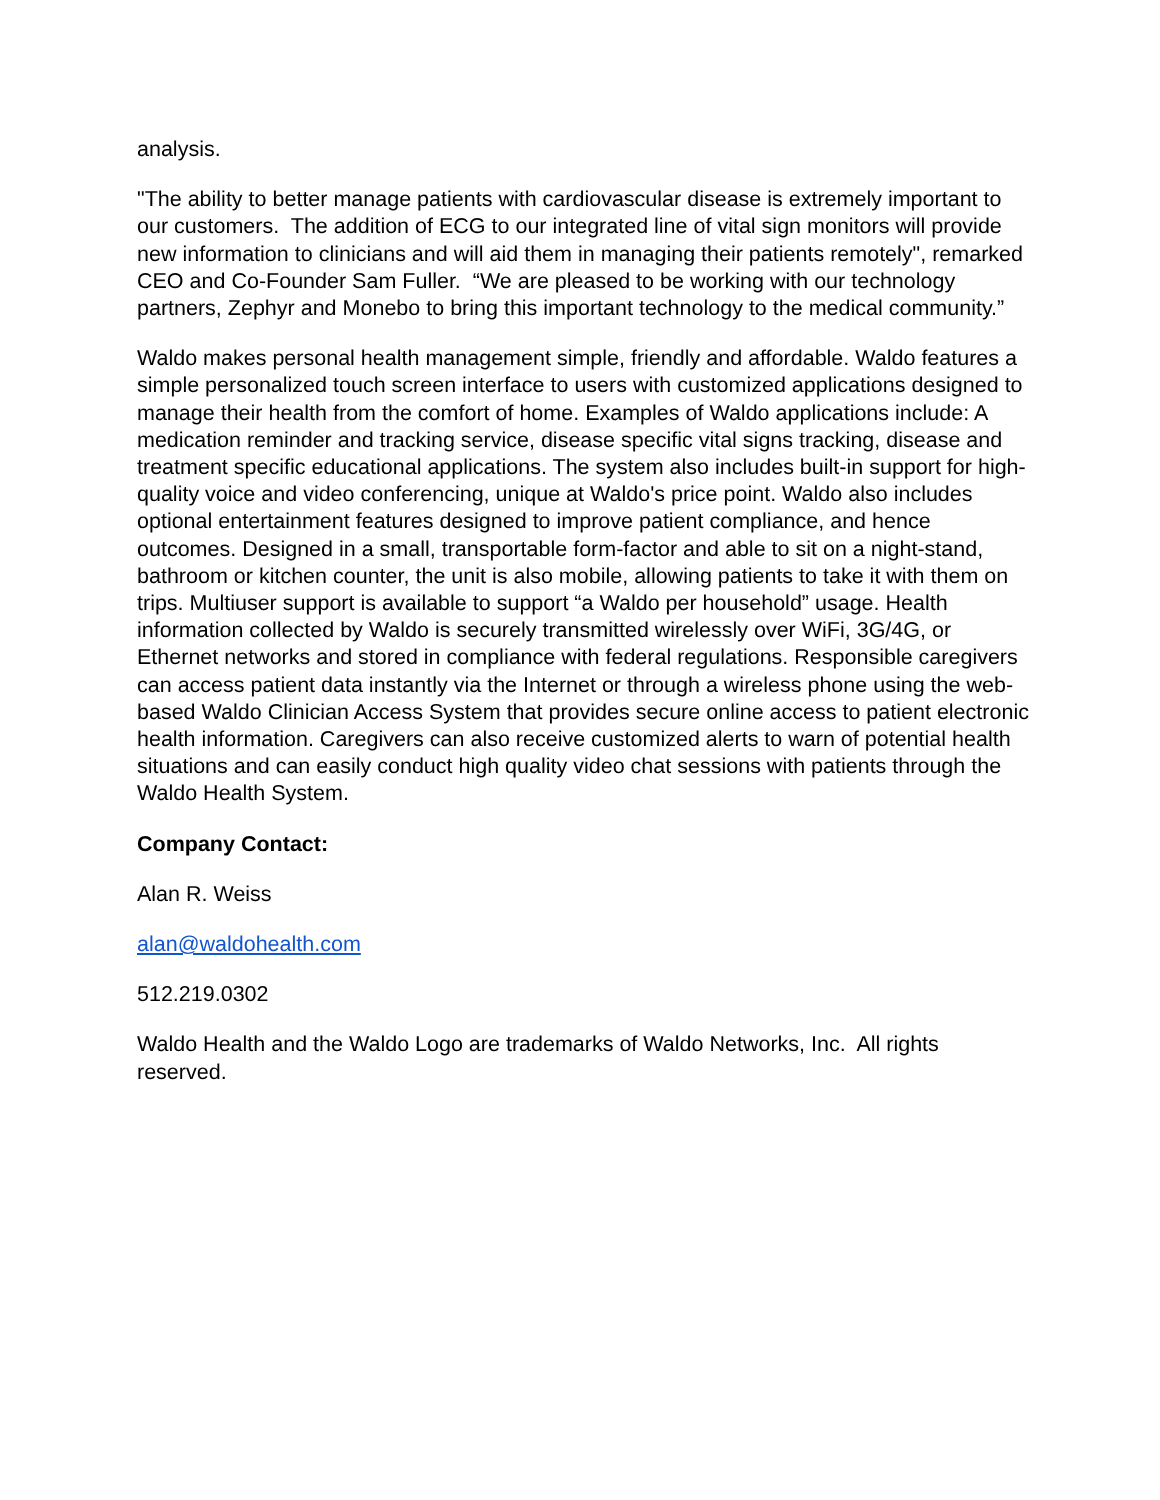analysis.
"The ability to better manage patients with cardiovascular disease is extremely important to our customers. The addition of ECG to our integrated line of vital sign monitors will provide new information to clinicians and will aid them in managing their patients remotely", remarked CEO and Co-Founder Sam Fuller. “We are pleased to be working with our technology partners, Zephyr and Monebo to bring this important technology to the medical community.”
Waldo makes personal health management simple, friendly and affordable. Waldo features a simple personalized touch screen interface to users with customized applications designed to manage their health from the comfort of home. Examples of Waldo applications include: A medication reminder and tracking service, disease specific vital signs tracking, disease and treatment specific educational applications. The system also includes built-in support for high-quality voice and video conferencing, unique at Waldo's price point. Waldo also includes optional entertainment features designed to improve patient compliance, and hence outcomes. Designed in a small, transportable form-factor and able to sit on a night-stand, bathroom or kitchen counter, the unit is also mobile, allowing patients to take it with them on trips. Multiuser support is available to support “a Waldo per household” usage. Health information collected by Waldo is securely transmitted wirelessly over WiFi, 3G/4G, or Ethernet networks and stored in compliance with federal regulations. Responsible caregivers can access patient data instantly via the Internet or through a wireless phone using the web-based Waldo Clinician Access System that provides secure online access to patient electronic health information. Caregivers can also receive customized alerts to warn of potential health situations and can easily conduct high quality video chat sessions with patients through the Waldo Health System.
Company Contact:
Alan R. Weiss
alan@waldohealth.com
512.219.0302
Waldo Health and the Waldo Logo are trademarks of Waldo Networks, Inc. All rights reserved.